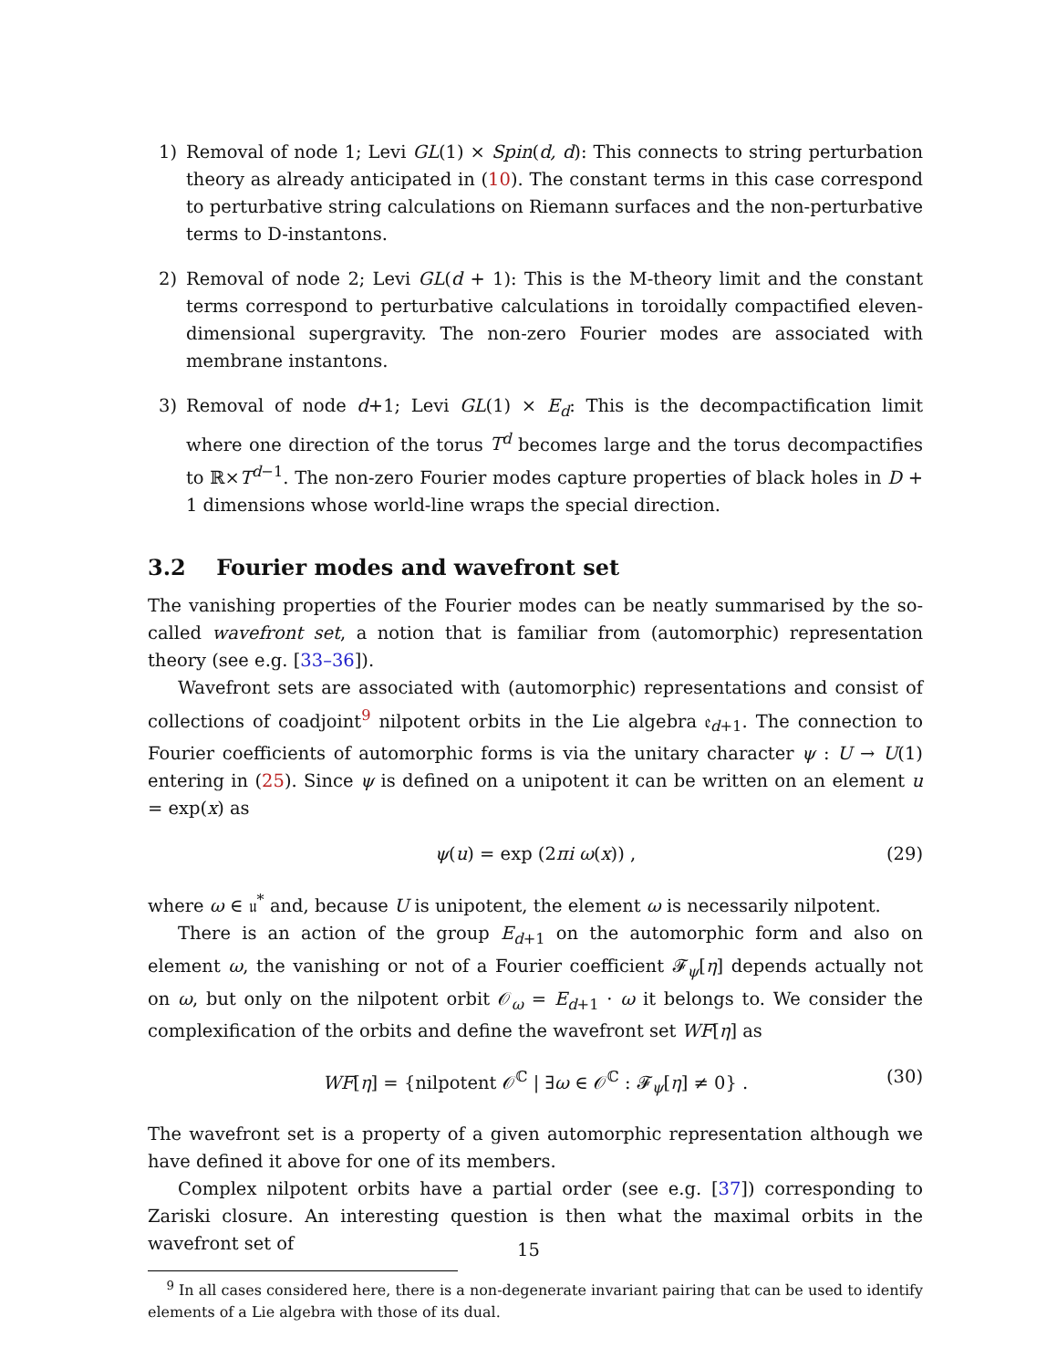1) Removal of node 1; Levi GL(1) × Spin(d, d): This connects to string perturbation theory as already anticipated in (10). The constant terms in this case correspond to perturbative string calculations on Riemann surfaces and the non-perturbative terms to D-instantons.
2) Removal of node 2; Levi GL(d + 1): This is the M-theory limit and the constant terms correspond to perturbative calculations in toroidally compactified eleven-dimensional supergravity. The non-zero Fourier modes are associated with membrane instantons.
3) Removal of node d+1; Levi GL(1) × E<sub>d</sub>: This is the decompactification limit where one direction of the torus T<sup>d</sup> becomes large and the torus decompactifies to ℝ×T<sup>d−1</sup>. The non-zero Fourier modes capture properties of black holes in D + 1 dimensions whose world-line wraps the special direction.
3.2 Fourier modes and wavefront set
The vanishing properties of the Fourier modes can be neatly summarised by the so-called wavefront set, a notion that is familiar from (automorphic) representation theory (see e.g. [33–36]).
Wavefront sets are associated with (automorphic) representations and consist of collections of coadjoint<sup>9</sup> nilpotent orbits in the Lie algebra 𝔢<sub>d+1</sub>. The connection to Fourier coefficients of automorphic forms is via the unitary character ψ : U → U(1) entering in (25). Since ψ is defined on a unipotent it can be written on an element u = exp(x) as
ψ(u) = exp (2πi ω(x)) , (29)
where ω ∈ 𝔲<sup>*</sup> and, because U is unipotent, the element ω is necessarily nilpotent.
There is an action of the group E<sub>d+1</sub> on the automorphic form and also on element ω, the vanishing or not of a Fourier coefficient 𝓕<sub>ψ</sub>[η] depends actually not on ω, but only on the nilpotent orbit 𝒪<sub>ω</sub> = E<sub>d+1</sub> · ω it belongs to. We consider the complexification of the orbits and define the wavefront set WF[η] as
WF[η] = {nilpotent 𝒪<sup>ℂ</sup> | ∃ω ∈ 𝒪<sup>ℂ</sup> : 𝓕<sub>ψ</sub>[η] ≠ 0} . (30)
The wavefront set is a property of a given automorphic representation although we have defined it above for one of its members.
Complex nilpotent orbits have a partial order (see e.g. [37]) corresponding to Zariski closure. An interesting question is then what the maximal orbits in the wavefront set of
<sup>9</sup> In all cases considered here, there is a non-degenerate invariant pairing that can be used to identify elements of a Lie algebra with those of its dual.
15